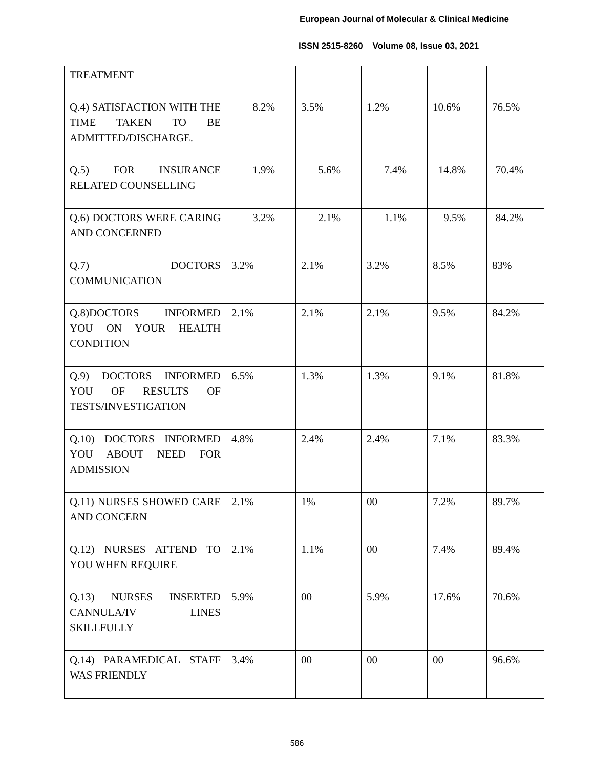European Journal of Molecular & Clinical Medicine
ISSN 2515-8260 Volume 08, Issue 03, 2021
| TREATMENT | | | | | |
| Q.4) SATISFACTION WITH THE TIME TAKEN TO BE ADMITTED/DISCHARGE. | 8.2% | 3.5% | 1.2% | 10.6% | 76.5% |
| Q.5) FOR INSURANCE RELATED COUNSELLING | 1.9% | 5.6% | 7.4% | 14.8% | 70.4% |
| Q.6) DOCTORS WERE CARING AND CONCERNED | 3.2% | 2.1% | 1.1% | 9.5% | 84.2% |
| Q.7) DOCTORS COMMUNICATION | 3.2% | 2.1% | 3.2% | 8.5% | 83% |
| Q.8)DOCTORS INFORMED YOU ON YOUR HEALTH CONDITION | 2.1% | 2.1% | 2.1% | 9.5% | 84.2% |
| Q.9) DOCTORS INFORMED YOU OF RESULTS OF TESTS/INVESTIGATION | 6.5% | 1.3% | 1.3% | 9.1% | 81.8% |
| Q.10) DOCTORS INFORMED YOU ABOUT NEED FOR ADMISSION | 4.8% | 2.4% | 2.4% | 7.1% | 83.3% |
| Q.11) NURSES SHOWED CARE AND CONCERN | 2.1% | 1% | 00 | 7.2% | 89.7% |
| Q.12) NURSES ATTEND TO YOU WHEN REQUIRE | 2.1% | 1.1% | 00 | 7.4% | 89.4% |
| Q.13) NURSES INSERTED CANNULA/IV LINES SKILLFULLY | 5.9% | 00 | 5.9% | 17.6% | 70.6% |
| Q.14) PARAMEDICAL STAFF WAS FRIENDLY | 3.4% | 00 | 00 | 00 | 96.6% |
586